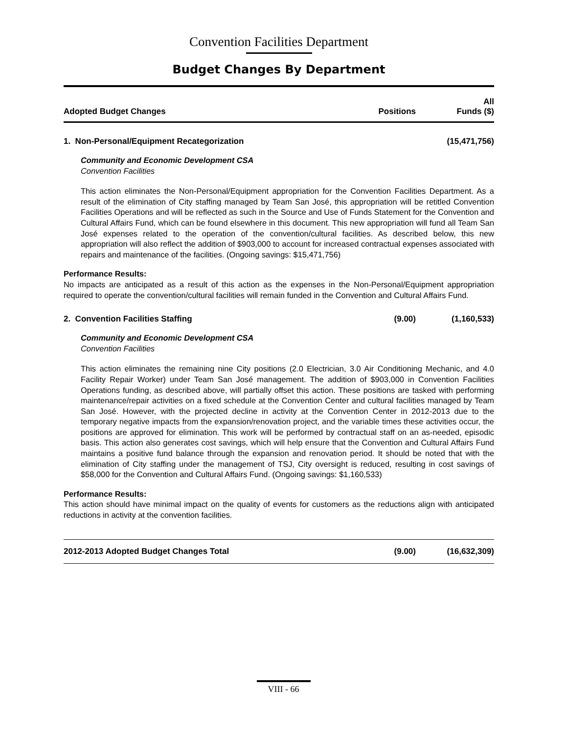Convention Facilities Department
Budget Changes By Department
| Adopted Budget Changes | Positions | All Funds ($) |
| --- | --- | --- |
| 1. Non-Personal/Equipment Recategorization | | (15,471,756) |
| Community and Economic Development CSA Convention Facilities This action eliminates the Non-Personal/Equipment appropriation for the Convention Facilities Department. As a result of the elimination of City staffing managed by Team San José, this appropriation will be retitled Convention Facilities Operations and will be reflected as such in the Source and Use of Funds Statement for the Convention and Cultural Affairs Fund, which can be found elsewhere in this document. This new appropriation will fund all Team San José expenses related to the operation of the convention/cultural facilities. As described below, this new appropriation will also reflect the addition of $903,000 to account for increased contractual expenses associated with repairs and maintenance of the facilities. (Ongoing savings: $15,471,756) Performance Results: No impacts are anticipated as a result of this action as the expenses in the Non-Personal/Equipment appropriation required to operate the convention/cultural facilities will remain funded in the Convention and Cultural Affairs Fund. | | |
| 2. Convention Facilities Staffing | (9.00) | (1,160,533) |
| Community and Economic Development CSA Convention Facilities This action eliminates the remaining nine City positions (2.0 Electrician, 3.0 Air Conditioning Mechanic, and 4.0 Facility Repair Worker) under Team San José management. The addition of $903,000 in Convention Facilities Operations funding, as described above, will partially offset this action. These positions are tasked with performing maintenance/repair activities on a fixed schedule at the Convention Center and cultural facilities managed by Team San José. However, with the projected decline in activity at the Convention Center in 2012-2013 due to the temporary negative impacts from the expansion/renovation project, and the variable times these activities occur, the positions are approved for elimination. This work will be performed by contractual staff on an as-needed, episodic basis. This action also generates cost savings, which will help ensure that the Convention and Cultural Affairs Fund maintains a positive fund balance through the expansion and renovation period. It should be noted that with the elimination of City staffing under the management of TSJ, City oversight is reduced, resulting in cost savings of $58,000 for the Convention and Cultural Affairs Fund. (Ongoing savings: $1,160,533) Performance Results: This action should have minimal impact on the quality of events for customers as the reductions align with anticipated reductions in activity at the convention facilities. | | |
| 2012-2013 Adopted Budget Changes Total | (9.00) | (16,632,309) |
VIII - 66